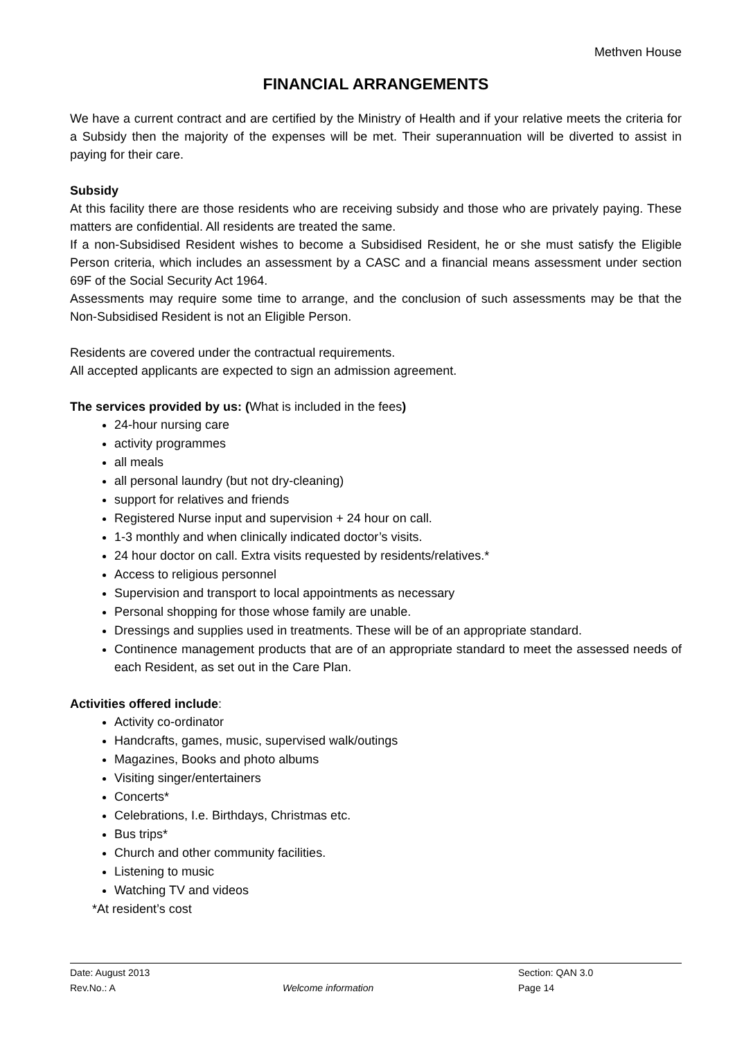Methven House
FINANCIAL ARRANGEMENTS
We have a current contract and are certified by the Ministry of Health and if your relative meets the criteria for a Subsidy then the majority of the expenses will be met. Their superannuation will be diverted to assist in paying for their care.
Subsidy
At this facility there are those residents who are receiving subsidy and those who are privately paying. These matters are confidential. All residents are treated the same.
If a non-Subsidised Resident wishes to become a Subsidised Resident, he or she must satisfy the Eligible Person criteria, which includes an assessment by a CASC and a financial means assessment under section 69F of the Social Security Act 1964.
Assessments may require some time to arrange, and the conclusion of such assessments may be that the Non-Subsidised Resident is not an Eligible Person.
Residents are covered under the contractual requirements.
All accepted applicants are expected to sign an admission agreement.
The services provided by us: (What is included in the fees)
24-hour nursing care
activity programmes
all meals
all personal laundry (but not dry-cleaning)
support for relatives and friends
Registered Nurse input and supervision + 24 hour on call.
1-3 monthly and when clinically indicated doctor’s visits.
24 hour doctor on call. Extra visits requested by residents/relatives.*
Access to religious personnel
Supervision and transport to local appointments as necessary
Personal shopping for those whose family are unable.
Dressings and supplies used in treatments. These will be of an appropriate standard.
Continence management products that are of an appropriate standard to meet the assessed needs of each Resident, as set out in the Care Plan.
Activities offered include:
Activity co-ordinator
Handcrafts, games, music, supervised walk/outings
Magazines, Books and photo albums
Visiting singer/entertainers
Concerts*
Celebrations, I.e. Birthdays, Christmas etc.
Bus trips*
Church and other community facilities.
Listening to music
Watching TV and videos
*At resident’s cost
Date: August 2013 Section: QAN 3.0
Rev.No.: A Welcome information Page 14